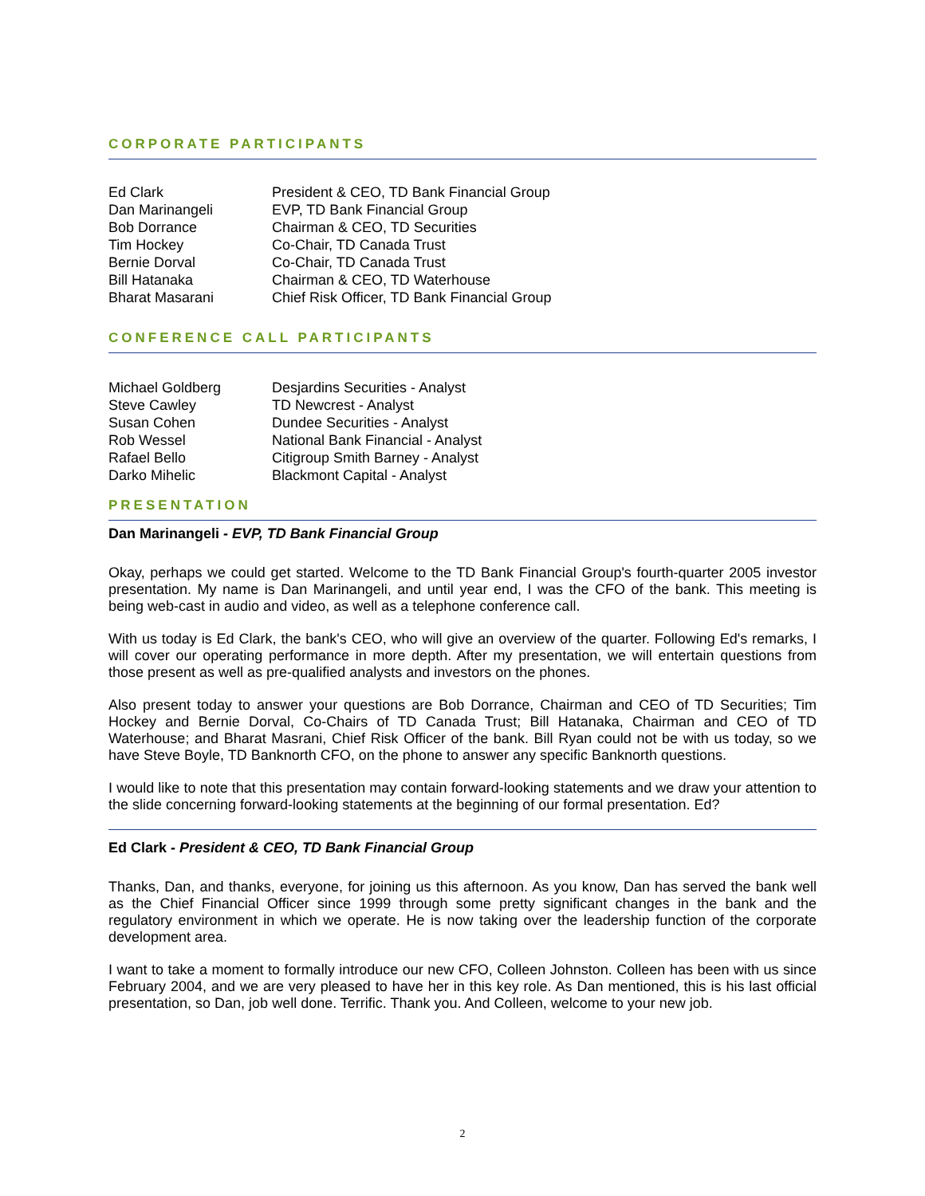CORPORATE PARTICIPANTS
| Ed Clark | President & CEO, TD Bank Financial Group |
| Dan Marinangeli | EVP, TD Bank Financial Group |
| Bob Dorrance | Chairman & CEO, TD Securities |
| Tim Hockey | Co-Chair, TD Canada Trust |
| Bernie Dorval | Co-Chair, TD Canada Trust |
| Bill Hatanaka | Chairman & CEO, TD Waterhouse |
| Bharat Masarani | Chief Risk Officer, TD Bank Financial Group |
CONFERENCE CALL PARTICIPANTS
| Michael Goldberg | Desjardins Securities - Analyst |
| Steve Cawley | TD Newcrest - Analyst |
| Susan Cohen | Dundee Securities - Analyst |
| Rob Wessel | National Bank Financial - Analyst |
| Rafael Bello | Citigroup Smith Barney - Analyst |
| Darko Mihelic | Blackmont Capital - Analyst |
PRESENTATION
Dan Marinangeli - EVP, TD Bank Financial Group
Okay, perhaps we could get started. Welcome to the TD Bank Financial Group's fourth-quarter 2005 investor presentation. My name is Dan Marinangeli, and until year end, I was the CFO of the bank. This meeting is being web-cast in audio and video, as well as a telephone conference call.
With us today is Ed Clark, the bank's CEO, who will give an overview of the quarter. Following Ed's remarks, I will cover our operating performance in more depth. After my presentation, we will entertain questions from those present as well as pre-qualified analysts and investors on the phones.
Also present today to answer your questions are Bob Dorrance, Chairman and CEO of TD Securities; Tim Hockey and Bernie Dorval, Co-Chairs of TD Canada Trust; Bill Hatanaka, Chairman and CEO of TD Waterhouse; and Bharat Masrani, Chief Risk Officer of the bank. Bill Ryan could not be with us today, so we have Steve Boyle, TD Banknorth CFO, on the phone to answer any specific Banknorth questions.
I would like to note that this presentation may contain forward-looking statements and we draw your attention to the slide concerning forward-looking statements at the beginning of our formal presentation. Ed?
Ed Clark - President & CEO, TD Bank Financial Group
Thanks, Dan, and thanks, everyone, for joining us this afternoon. As you know, Dan has served the bank well as the Chief Financial Officer since 1999 through some pretty significant changes in the bank and the regulatory environment in which we operate. He is now taking over the leadership function of the corporate development area.
I want to take a moment to formally introduce our new CFO, Colleen Johnston. Colleen has been with us since February 2004, and we are very pleased to have her in this key role. As Dan mentioned, this is his last official presentation, so Dan, job well done. Terrific. Thank you. And Colleen, welcome to your new job.
2